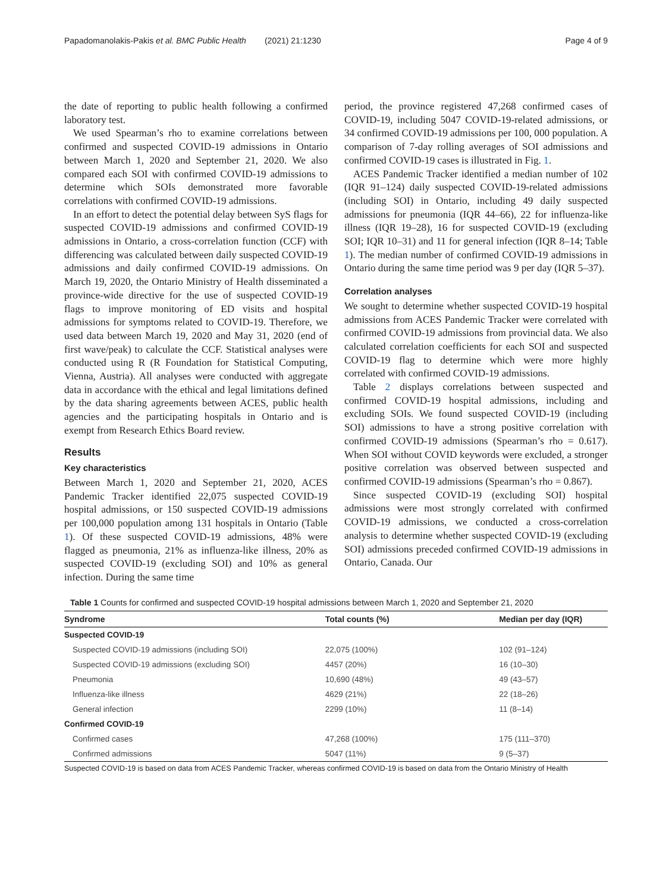Papadomanolakis-Pakis et al. BMC Public Health (2021) 21:1230 Page 4 of 9
the date of reporting to public health following a confirmed laboratory test.
We used Spearman’s rho to examine correlations between confirmed and suspected COVID-19 admissions in Ontario between March 1, 2020 and September 21, 2020. We also compared each SOI with confirmed COVID-19 admissions to determine which SOIs demonstrated more favorable correlations with confirmed COVID-19 admissions.
In an effort to detect the potential delay between SyS flags for suspected COVID-19 admissions and confirmed COVID-19 admissions in Ontario, a cross-correlation function (CCF) with differencing was calculated between daily suspected COVID-19 admissions and daily confirmed COVID-19 admissions. On March 19, 2020, the Ontario Ministry of Health disseminated a province-wide directive for the use of suspected COVID-19 flags to improve monitoring of ED visits and hospital admissions for symptoms related to COVID-19. Therefore, we used data between March 19, 2020 and May 31, 2020 (end of first wave/peak) to calculate the CCF. Statistical analyses were conducted using R (R Foundation for Statistical Computing, Vienna, Austria). All analyses were conducted with aggregate data in accordance with the ethical and legal limitations defined by the data sharing agreements between ACES, public health agencies and the participating hospitals in Ontario and is exempt from Research Ethics Board review.
Results
Key characteristics
Between March 1, 2020 and September 21, 2020, ACES Pandemic Tracker identified 22,075 suspected COVID-19 hospital admissions, or 150 suspected COVID-19 admissions per 100,000 population among 131 hospitals in Ontario (Table 1). Of these suspected COVID-19 admissions, 48% were flagged as pneumonia, 21% as influenza-like illness, 20% as suspected COVID-19 (excluding SOI) and 10% as general infection. During the same time
period, the province registered 47,268 confirmed cases of COVID-19, including 5047 COVID-19-related admissions, or 34 confirmed COVID-19 admissions per 100, 000 population. A comparison of 7-day rolling averages of SOI admissions and confirmed COVID-19 cases is illustrated in Fig. 1.
ACES Pandemic Tracker identified a median number of 102 (IQR 91–124) daily suspected COVID-19-related admissions (including SOI) in Ontario, including 49 daily suspected admissions for pneumonia (IQR 44–66), 22 for influenza-like illness (IQR 19–28), 16 for suspected COVID-19 (excluding SOI; IQR 10–31) and 11 for general infection (IQR 8–14; Table 1). The median number of confirmed COVID-19 admissions in Ontario during the same time period was 9 per day (IQR 5–37).
Correlation analyses
We sought to determine whether suspected COVID-19 hospital admissions from ACES Pandemic Tracker were correlated with confirmed COVID-19 admissions from provincial data. We also calculated correlation coefficients for each SOI and suspected COVID-19 flag to determine which were more highly correlated with confirmed COVID-19 admissions.
Table 2 displays correlations between suspected and confirmed COVID-19 hospital admissions, including and excluding SOIs. We found suspected COVID-19 (including SOI) admissions to have a strong positive correlation with confirmed COVID-19 admissions (Spearman’s rho = 0.617). When SOI without COVID keywords were excluded, a stronger positive correlation was observed between suspected and confirmed COVID-19 admissions (Spearman’s rho = 0.867).
Since suspected COVID-19 (excluding SOI) hospital admissions were most strongly correlated with confirmed COVID-19 admissions, we conducted a cross-correlation analysis to determine whether suspected COVID-19 (excluding SOI) admissions preceded confirmed COVID-19 admissions in Ontario, Canada. Our
Table 1 Counts for confirmed and suspected COVID-19 hospital admissions between March 1, 2020 and September 21, 2020
| Syndrome | Total counts (%) | Median per day (IQR) |
| --- | --- | --- |
| Suspected COVID-19 | | |
| Suspected COVID-19 admissions (including SOI) | 22,075 (100%) | 102 (91–124) |
| Suspected COVID-19 admissions (excluding SOI) | 4457 (20%) | 16 (10–30) |
| Pneumonia | 10,690 (48%) | 49 (43–57) |
| Influenza-like illness | 4629 (21%) | 22 (18–26) |
| General infection | 2299 (10%) | 11 (8–14) |
| Confirmed COVID-19 | | |
| Confirmed cases | 47,268 (100%) | 175 (111–370) |
| Confirmed admissions | 5047 (11%) | 9 (5–37) |
Suspected COVID-19 is based on data from ACES Pandemic Tracker, whereas confirmed COVID-19 is based on data from the Ontario Ministry of Health